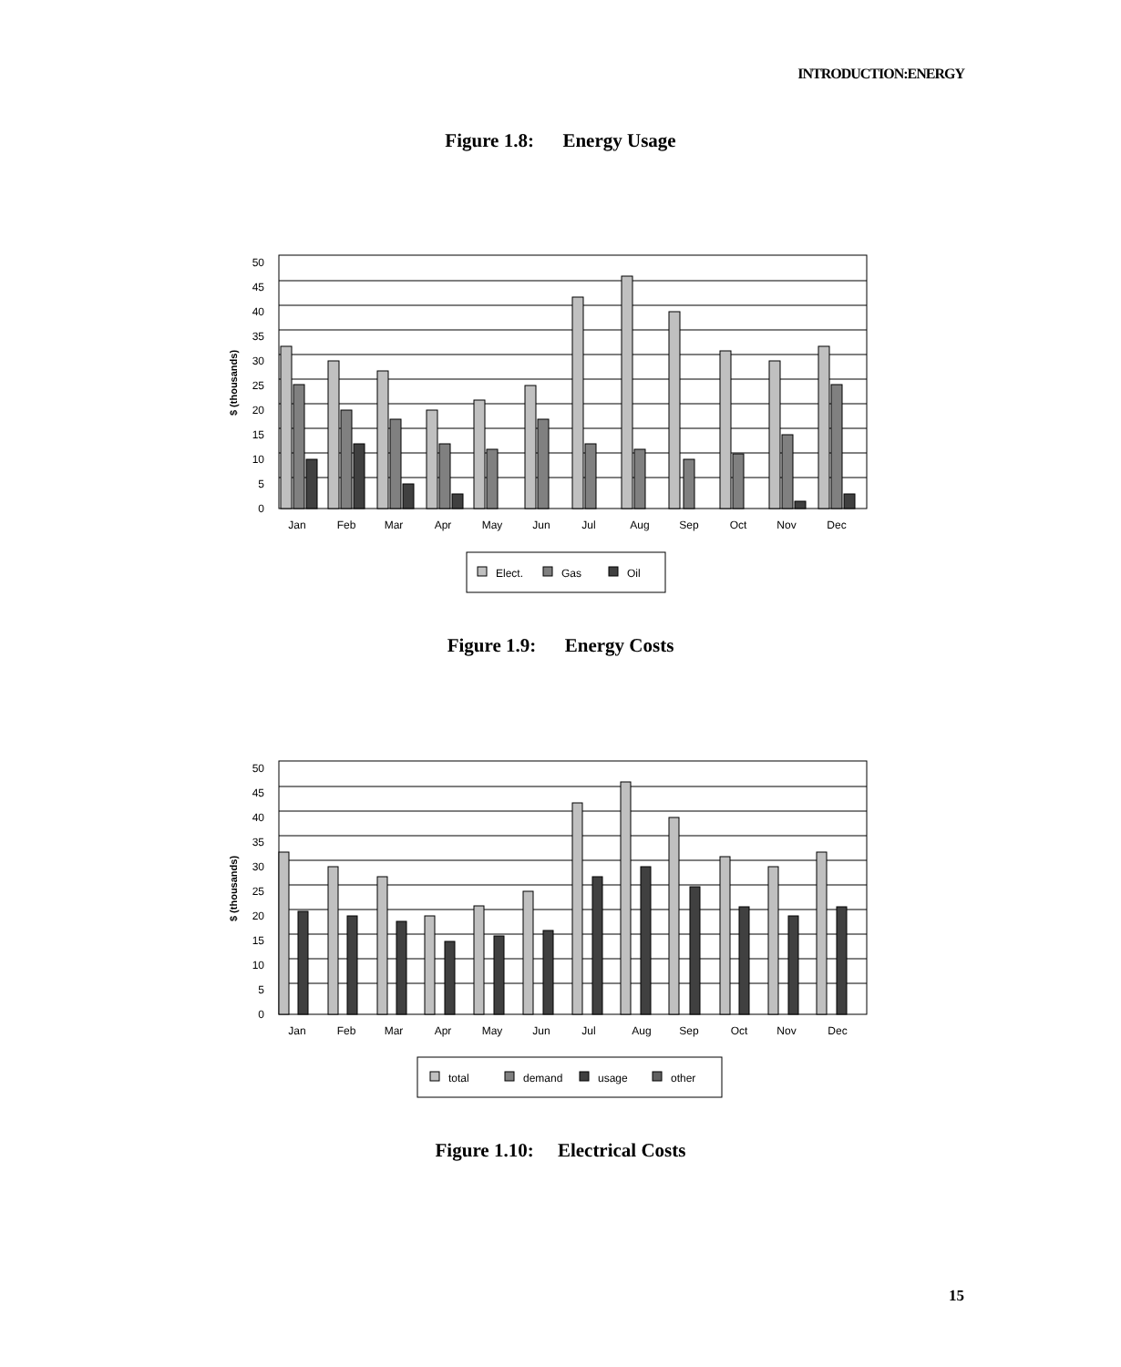INTRODUCTION:ENERGY
Figure 1.8: Energy Usage
50
45
40
35
30
25
20
15
10
5
0
$ (thousands)
Jan
Feb
Mar
Apr
May
Jun
Jul
Aug
Sep
Oct
Nov
Dec
Elect.
Gas
Oil
Figure 1.9: Energy Costs
50
45
40
35
30
25
20
15
10
5
0
$ (thousands)
Jan
Feb
Mar
Apr
May
Jun
Jul
Aug
Sep
Oct
Nov
Dec
total
demand
usage
other
Figure 1.10: Electrical Costs
15